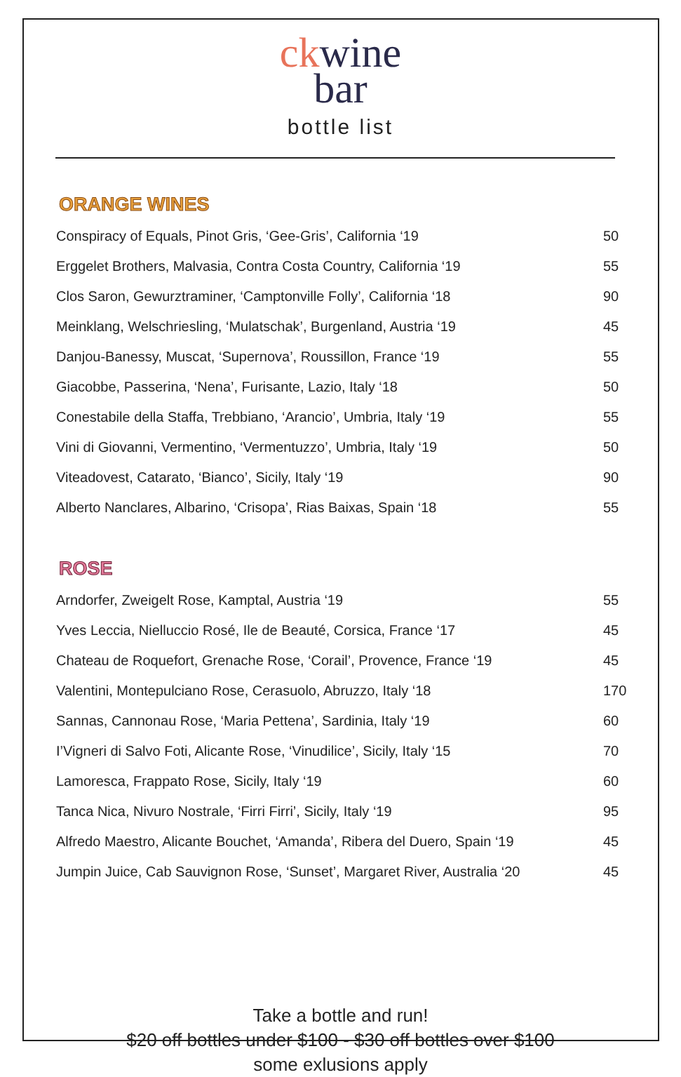ck wine
bar
bottle list
ORANGE WINES
| Conspiracy of Equals, Pinot Gris, ‘Gee-Gris’, California ‘19 | 50 |
| Erggelet Brothers, Malvasia, Contra Costa Country, California ‘19 | 55 |
| Clos Saron, Gewurztraminer, ‘Camptonville Folly’, California ‘18 | 90 |
| Meinklang, Welschriesling, ‘Mulatschak’, Burgenland, Austria ‘19 | 45 |
| Danjou-Banessy, Muscat, ‘Supernova’, Roussillon, France ‘19 | 55 |
| Giacobbe, Passerina, ‘Nena’, Furisante, Lazio, Italy ‘18 | 50 |
| Conestabile della Staffa, Trebbiano, ‘Arancio’, Umbria, Italy ‘19 | 55 |
| Vini di Giovanni, Vermentino, ‘Vermentuzzo’, Umbria, Italy ‘19 | 50 |
| Viteadovest, Catarato, ‘Bianco’, Sicily, Italy ‘19 | 90 |
| Alberto Nanclares, Albarino, ‘Crisopa’, Rias Baixas, Spain ‘18 | 55 |
ROSE
| Arndorfer, Zweigelt Rose, Kamptal, Austria ‘19 | 55 |
| Yves Leccia, Nielluccio Rosé, Ile de Beauté, Corsica, France ‘17 | 45 |
| Chateau de Roquefort, Grenache Rose, ‘Corail’, Provence, France ‘19 | 45 |
| Valentini, Montepulciano Rose, Cerasuolo, Abruzzo, Italy ‘18 | 170 |
| Sannas, Cannonau Rose, ‘Maria Pettena’, Sardinia, Italy ‘19 | 60 |
| I’Vigneri di Salvo Foti, Alicante Rose, ‘Vinudilice’, Sicily, Italy ‘15 | 70 |
| Lamoresca, Frappato Rose, Sicily, Italy ‘19 | 60 |
| Tanca Nica, Nivuro Nostrale, ‘Firri Firri’, Sicily, Italy ‘19 | 95 |
| Alfredo Maestro, Alicante Bouchet, ‘Amanda’, Ribera del Duero, Spain ‘19 | 45 |
| Jumpin Juice, Cab Sauvignon Rose, ‘Sunset’, Margaret River, Australia ‘20 | 45 |
Take a bottle and run!
$20 off bottles under $100 - $30 off bottles over $100
some exlusions apply